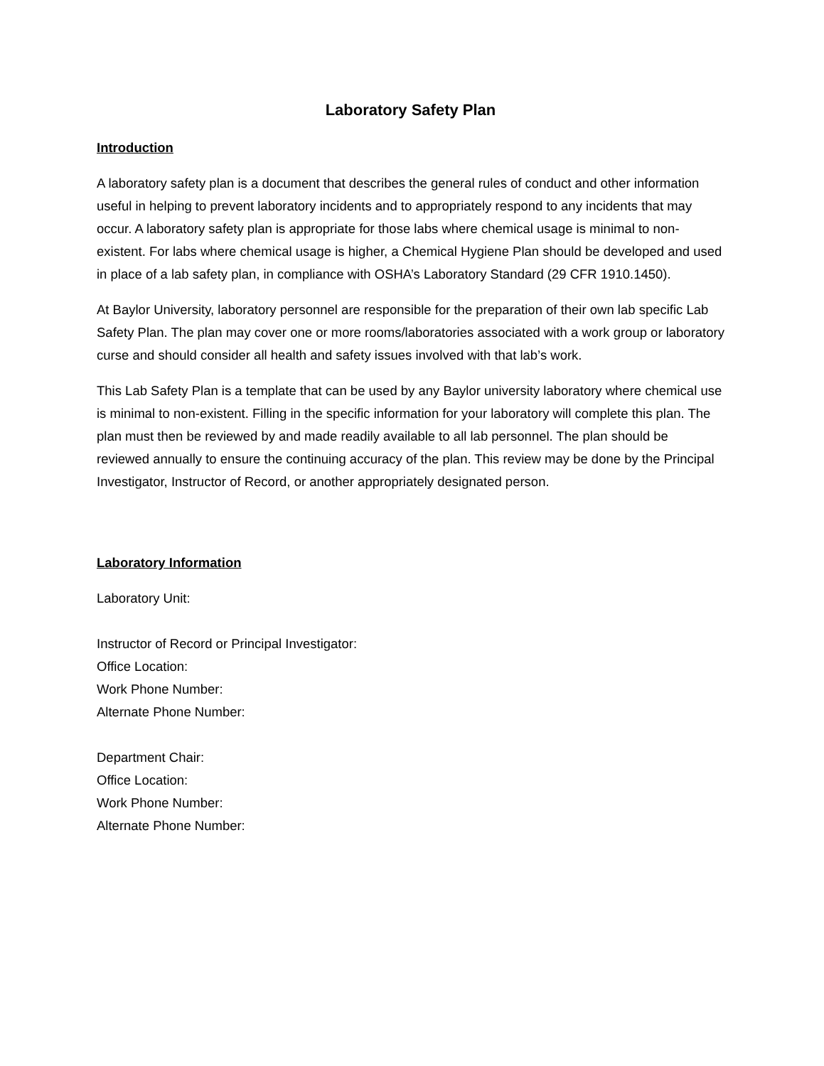Laboratory Safety Plan
Introduction
A laboratory safety plan is a document that describes the general rules of conduct and other information useful in helping to prevent laboratory incidents and to appropriately respond to any incidents that may occur. A laboratory safety plan is appropriate for those labs where chemical usage is minimal to non-existent. For labs where chemical usage is higher, a Chemical Hygiene Plan should be developed and used in place of a lab safety plan, in compliance with OSHA’s Laboratory Standard (29 CFR 1910.1450).
At Baylor University, laboratory personnel are responsible for the preparation of their own lab specific Lab Safety Plan. The plan may cover one or more rooms/laboratories associated with a work group or laboratory curse and should consider all health and safety issues involved with that lab’s work.
This Lab Safety Plan is a template that can be used by any Baylor university laboratory where chemical use is minimal to non-existent. Filling in the specific information for your laboratory will complete this plan. The plan must then be reviewed by and made readily available to all lab personnel. The plan should be reviewed annually to ensure the continuing accuracy of the plan. This review may be done by the Principal Investigator, Instructor of Record, or another appropriately designated person.
Laboratory Information
Laboratory Unit:
Instructor of Record or Principal Investigator:
Office Location:
Work Phone Number:
Alternate Phone Number:
Department Chair:
Office Location:
Work Phone Number:
Alternate Phone Number: